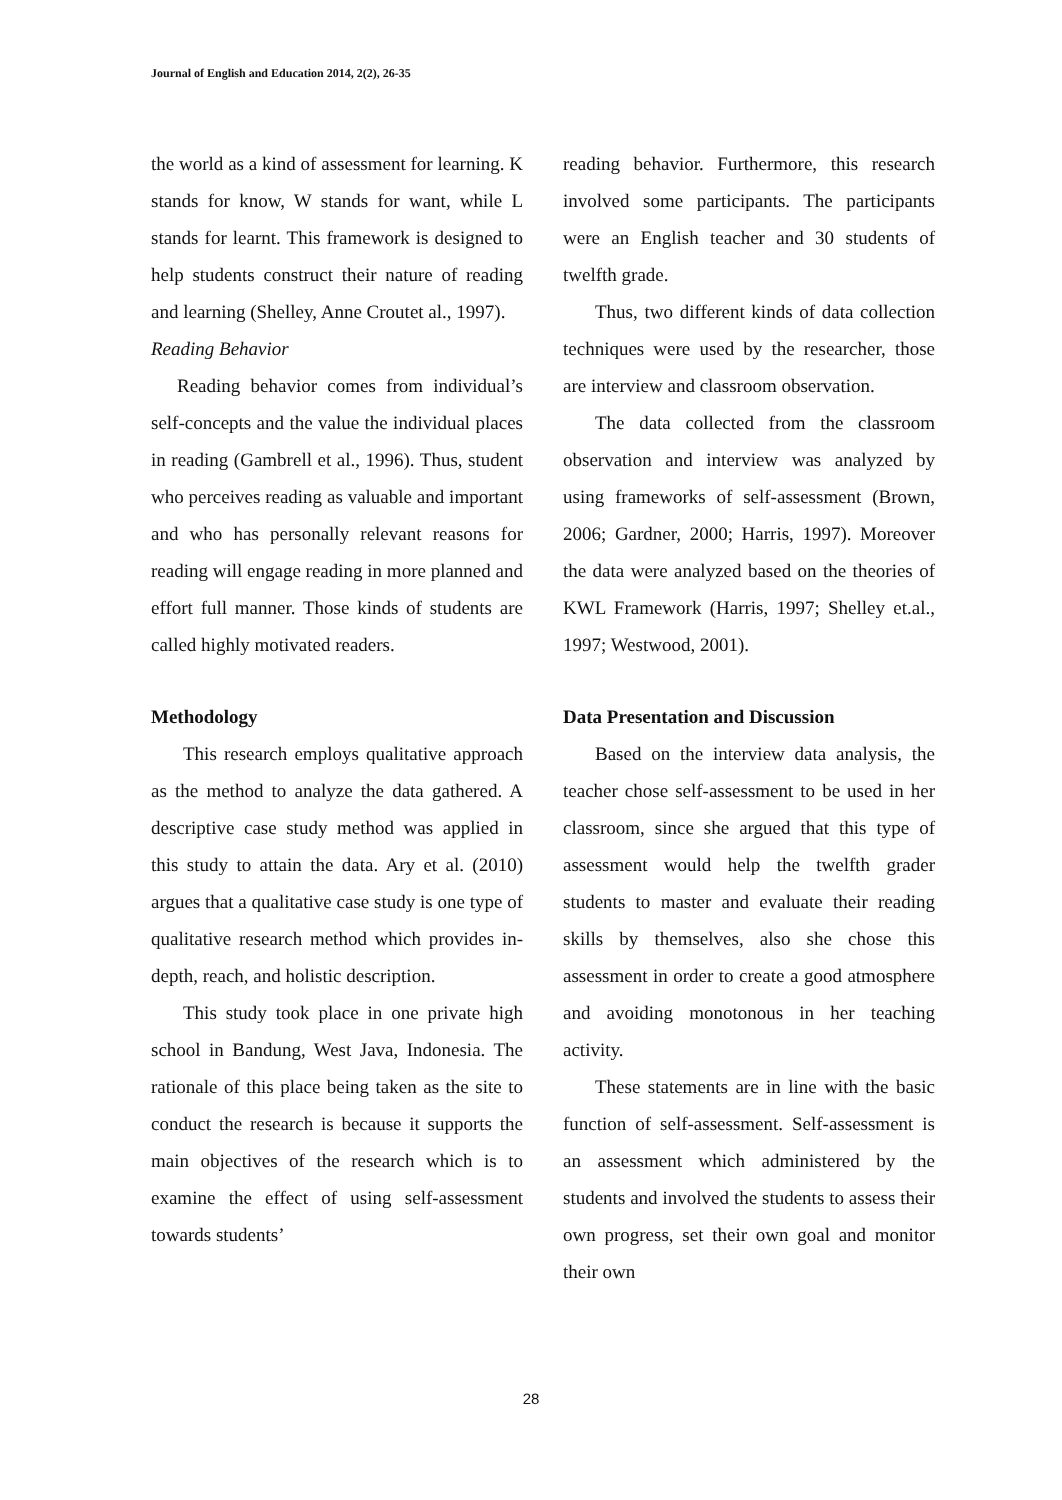Journal of English and Education 2014, 2(2), 26-35
the world as a kind of assessment for learning. K stands for know, W stands for want, while L stands for learnt. This framework is designed to help students construct their nature of reading and learning (Shelley, Anne Croutet al., 1997).
Reading Behavior
Reading behavior comes from individual’s self-concepts and the value the individual places in reading (Gambrell et al., 1996). Thus, student who perceives reading as valuable and important and who has personally relevant reasons for reading will engage reading in more planned and effort full manner. Those kinds of students are called highly motivated readers.
Methodology
This research employs qualitative approach as the method to analyze the data gathered. A descriptive case study method was applied in this study to attain the data. Ary et al. (2010) argues that a qualitative case study is one type of qualitative research method which provides in-depth, reach, and holistic description.
This study took place in one private high school in Bandung, West Java, Indonesia. The rationale of this place being taken as the site to conduct the research is because it supports the main objectives of the research which is to examine the effect of using self-assessment towards students’
reading behavior. Furthermore, this research involved some participants. The participants were an English teacher and 30 students of twelfth grade.
Thus, two different kinds of data collection techniques were used by the researcher, those are interview and classroom observation.
The data collected from the classroom observation and interview was analyzed by using frameworks of self-assessment (Brown, 2006; Gardner, 2000; Harris, 1997). Moreover the data were analyzed based on the theories of KWL Framework (Harris, 1997; Shelley et.al., 1997; Westwood, 2001).
Data Presentation and Discussion
Based on the interview data analysis, the teacher chose self-assessment to be used in her classroom, since she argued that this type of assessment would help the twelfth grader students to master and evaluate their reading skills by themselves, also she chose this assessment in order to create a good atmosphere and avoiding monotonous in her teaching activity.
These statements are in line with the basic function of self-assessment. Self-assessment is an assessment which administered by the students and involved the students to assess their own progress, set their own goal and monitor their own
28